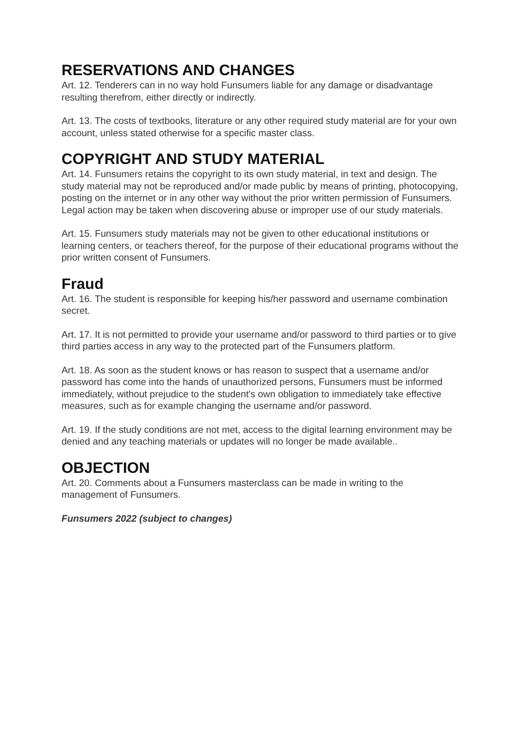RESERVATIONS AND CHANGES
Art. 12. Tenderers can in no way hold Funsumers liable for any damage or disadvantage resulting therefrom, either directly or indirectly.
Art. 13. The costs of textbooks, literature or any other required study material are for your own account, unless stated otherwise for a specific master class.
COPYRIGHT AND STUDY MATERIAL
Art. 14. Funsumers retains the copyright to its own study material, in text and design. The study material may not be reproduced and/or made public by means of printing, photocopying, posting on the internet or in any other way without the prior written permission of Funsumers. Legal action may be taken when discovering abuse or improper use of our study materials.
Art. 15. Funsumers study materials may not be given to other educational institutions or learning centers, or teachers thereof, for the purpose of their educational programs without the prior written consent of Funsumers.
Fraud
Art. 16. The student is responsible for keeping his/her password and username combination secret.
Art. 17. It is not permitted to provide your username and/or password to third parties or to give third parties access in any way to the protected part of the Funsumers platform.
Art. 18. As soon as the student knows or has reason to suspect that a username and/or password has come into the hands of unauthorized persons, Funsumers must be informed immediately, without prejudice to the student's own obligation to immediately take effective measures, such as for example changing the username and/or password.
Art. 19. If the study conditions are not met, access to the digital learning environment may be denied and any teaching materials or updates will no longer be made available..
OBJECTION
Art. 20. Comments about a Funsumers masterclass can be made in writing to the management of Funsumers.
Funsumers 2022 (subject to changes)